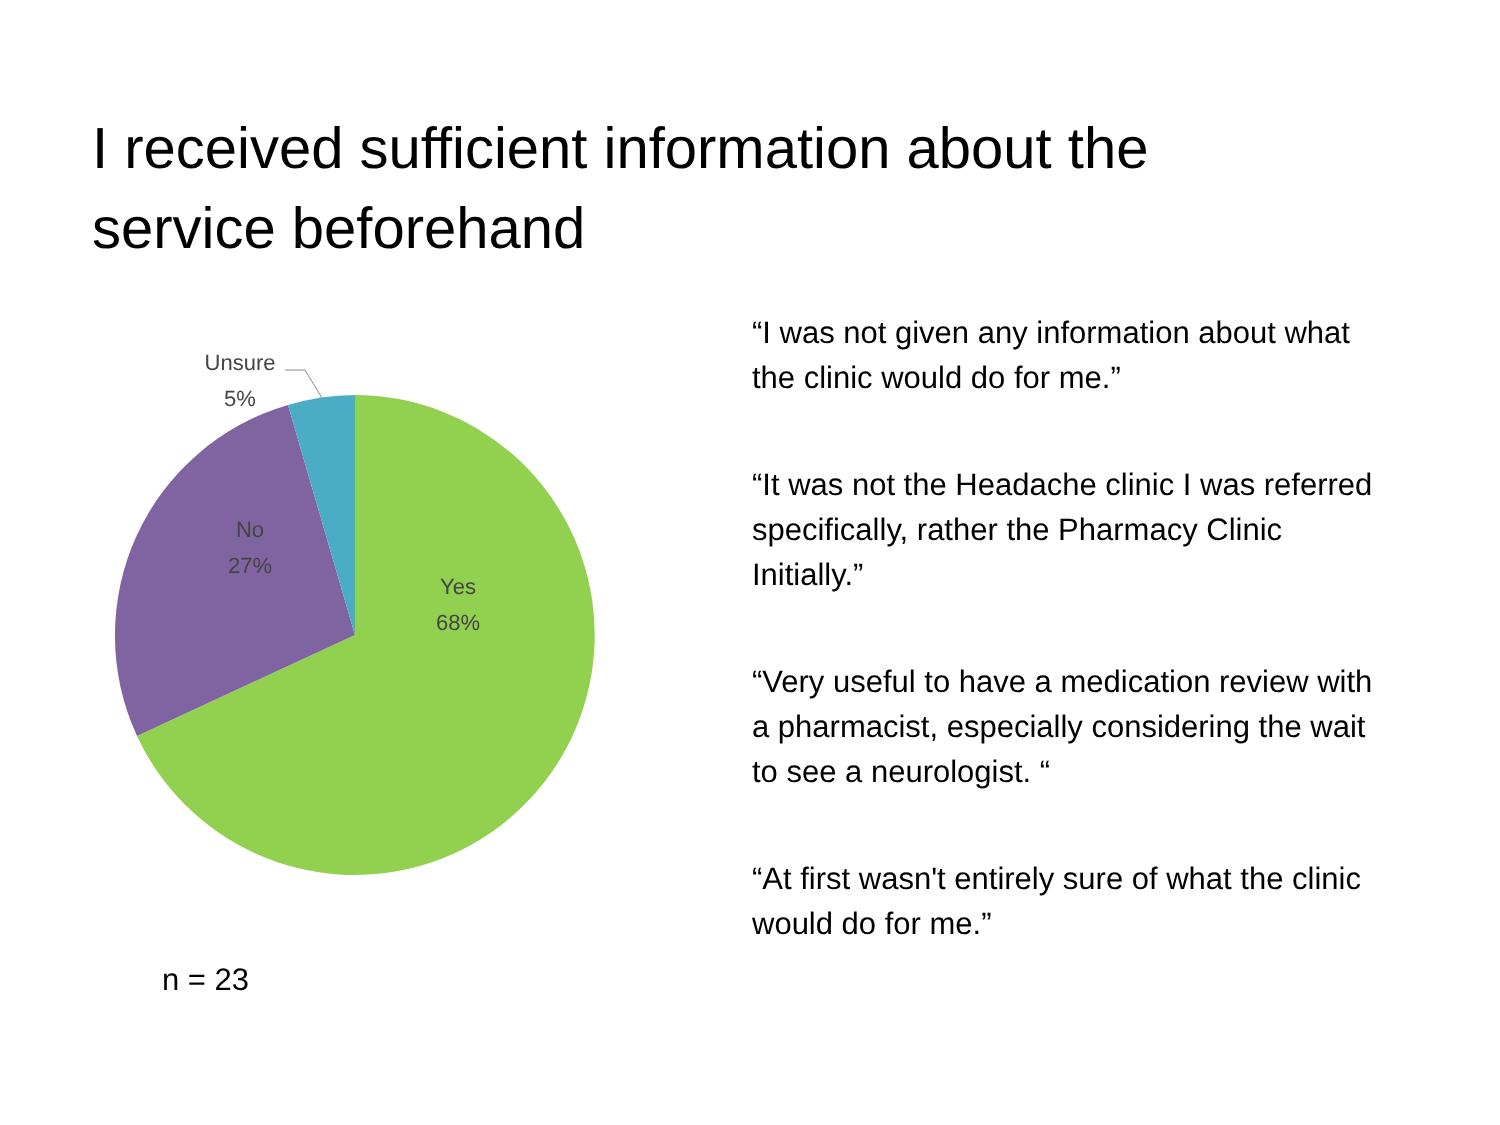I received sufficient information about the service beforehand
Unsure
5%
No
27%
Yes
68%
n = 23
“I was not given any information about what the clinic would do for me.”
“It was not the Headache clinic I was referred specifically, rather the Pharmacy Clinic Initially.”
“Very useful to have a medication review with a pharmacist, especially considering the wait to see a neurologist. “
“At first wasn't entirely sure of what the clinic would do for me.”